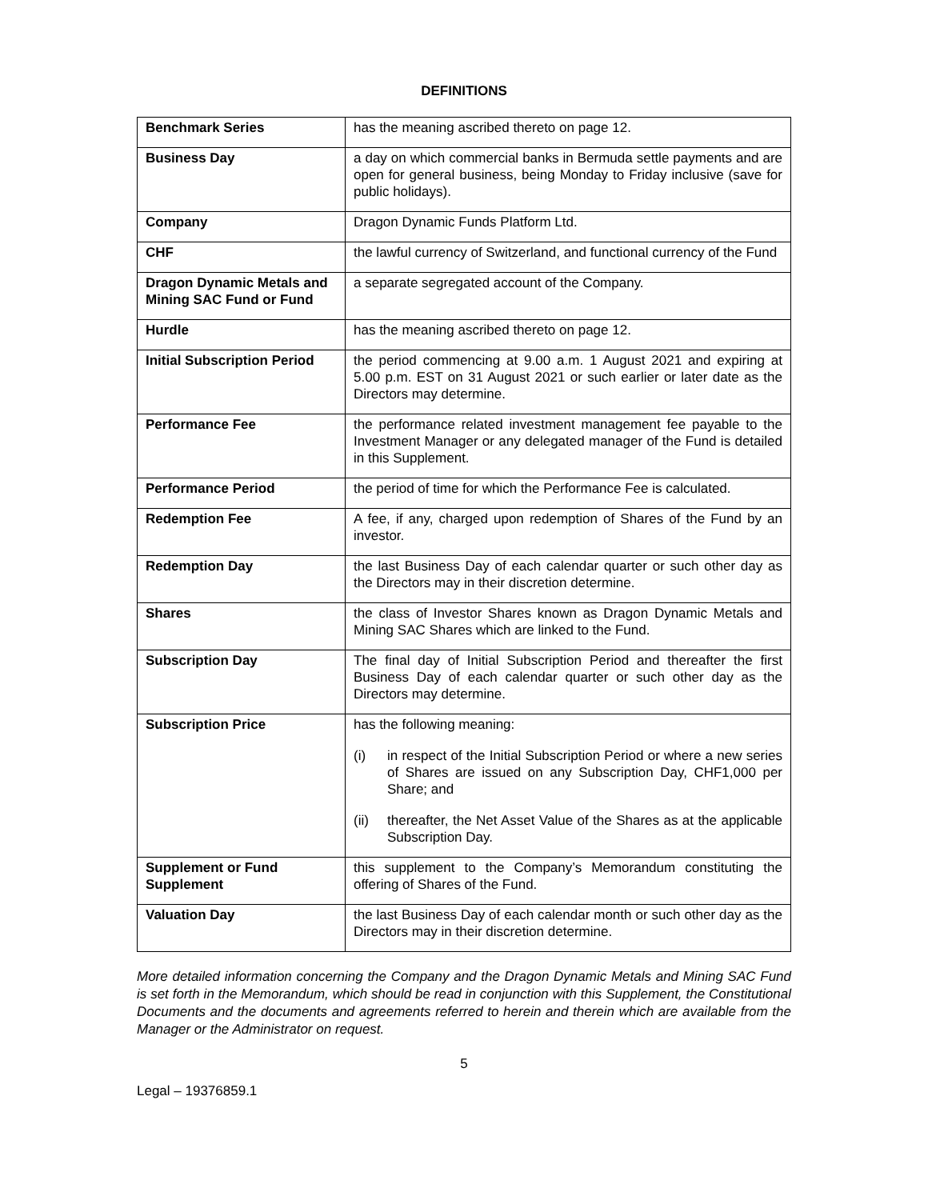DEFINITIONS
| Benchmark Series | has the meaning ascribed thereto on page 12. |
| Business Day | a day on which commercial banks in Bermuda settle payments and are open for general business, being Monday to Friday inclusive (save for public holidays). |
| Company | Dragon Dynamic Funds Platform Ltd. |
| CHF | the lawful currency of Switzerland, and functional currency of the Fund |
| Dragon Dynamic Metals and Mining SAC Fund or Fund | a separate segregated account of the Company. |
| Hurdle | has the meaning ascribed thereto on page 12. |
| Initial Subscription Period | the period commencing at 9.00 a.m. 1 August 2021 and expiring at 5.00 p.m. EST on 31 August 2021 or such earlier or later date as the Directors may determine. |
| Performance Fee | the performance related investment management fee payable to the Investment Manager or any delegated manager of the Fund is detailed in this Supplement. |
| Performance Period | the period of time for which the Performance Fee is calculated. |
| Redemption Fee | A fee, if any, charged upon redemption of Shares of the Fund by an investor. |
| Redemption Day | the last Business Day of each calendar quarter or such other day as the Directors may in their discretion determine. |
| Shares | the class of Investor Shares known as Dragon Dynamic Metals and Mining SAC Shares which are linked to the Fund. |
| Subscription Day | The final day of Initial Subscription Period and thereafter the first Business Day of each calendar quarter or such other day as the Directors may determine. |
| Subscription Price | has the following meaning: (i) in respect of the Initial Subscription Period or where a new series of Shares are issued on any Subscription Day, CHF1,000 per Share; and (ii) thereafter, the Net Asset Value of the Shares as at the applicable Subscription Day. |
| Supplement or Fund Supplement | this supplement to the Company’s Memorandum constituting the offering of Shares of the Fund. |
| Valuation Day | the last Business Day of each calendar month or such other day as the Directors may in their discretion determine. |
More detailed information concerning the Company and the Dragon Dynamic Metals and Mining SAC Fund is set forth in the Memorandum, which should be read in conjunction with this Supplement, the Constitutional Documents and the documents and agreements referred to herein and therein which are available from the Manager or the Administrator on request.
5
Legal – 19376859.1